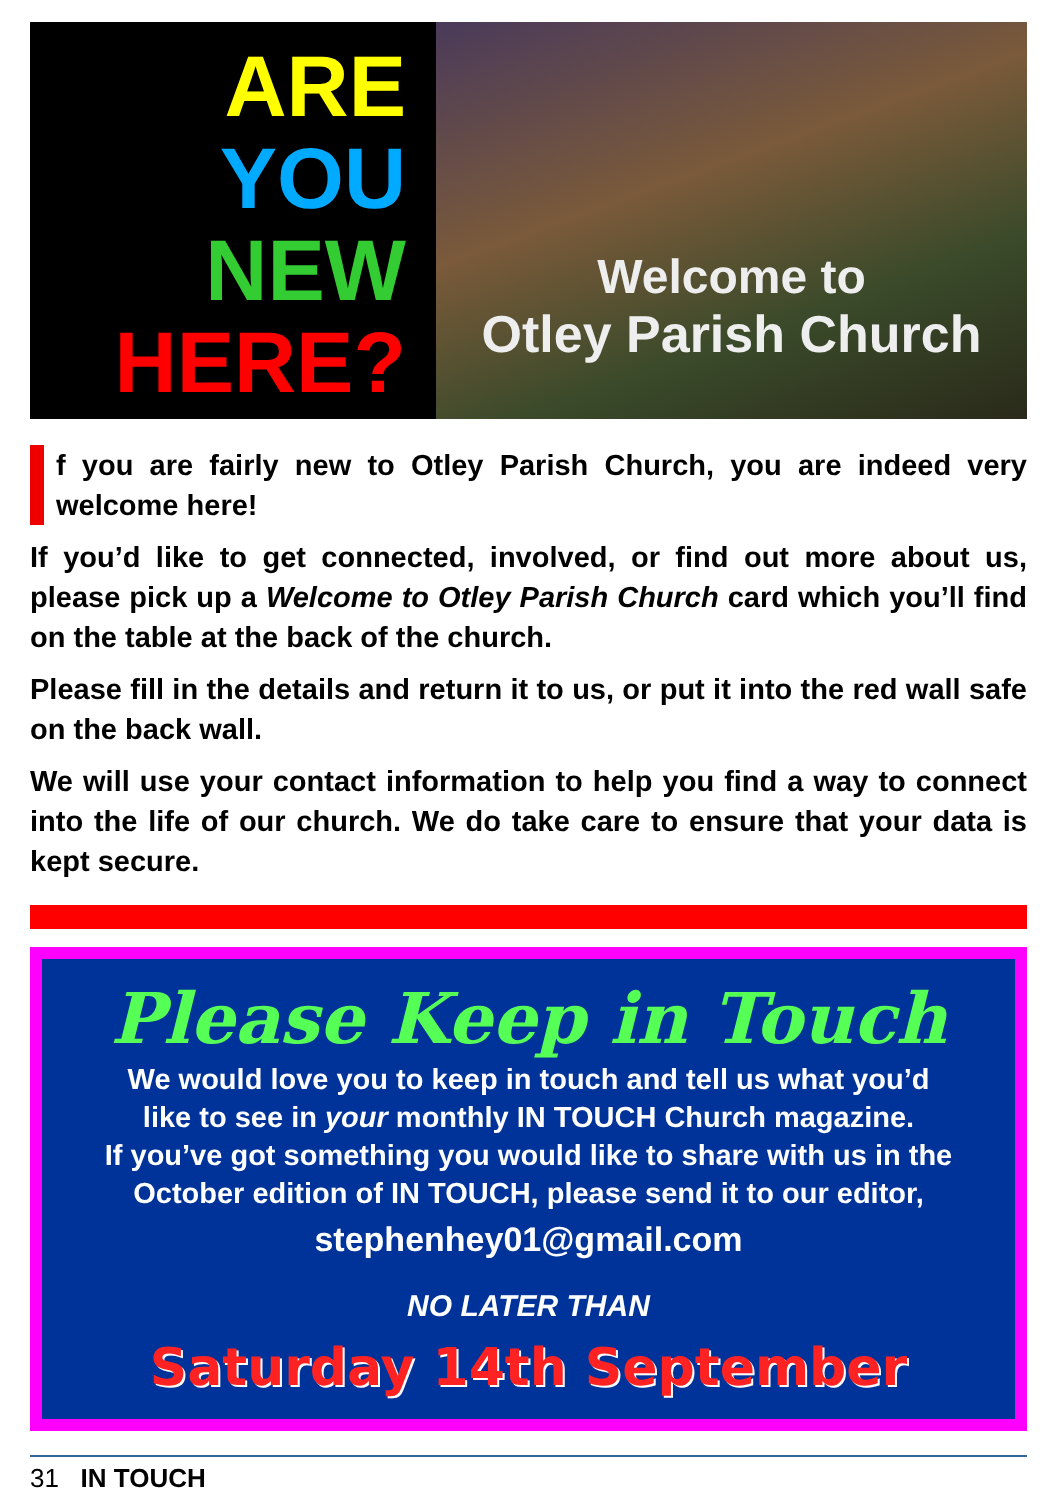ARE
YOU
NEW
HERE?
Welcome to
Otley Parish Church
f you are fairly new to Otley Parish Church, you are indeed very welcome here!
If you’d like to get connected, involved, or find out more about us, please pick up a Welcome to Otley Parish Church card which you’ll find on the table at the back of the church.
Please fill in the details and return it to us, or put it into the red wall safe on the back wall.
We will use your contact information to help you find a way to connect into the life of our church. We do take care to ensure that your data is kept secure.
Please Keep in Touch
We would love you to keep in touch and tell us what you’d
like to see in your monthly IN TOUCH Church magazine.
If you’ve got something you would like to share with us in the
October edition of IN TOUCH, please send it to our editor,
stephenhey01@gmail.com
NO LATER THAN
Saturday 14th September
31 IN TOUCH